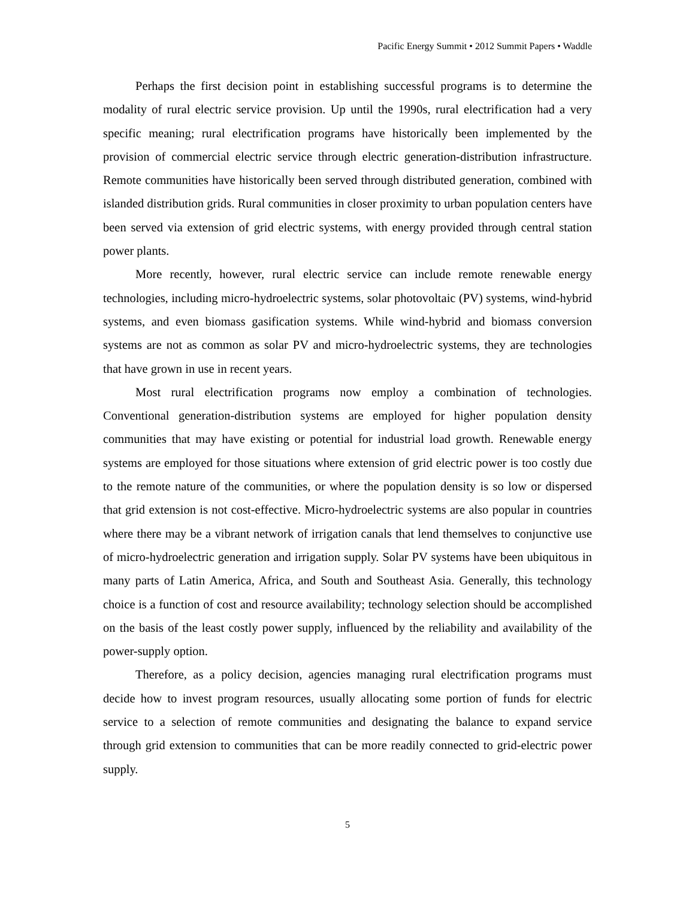Pacific Energy Summit • 2012 Summit Papers • Waddle
Perhaps the first decision point in establishing successful programs is to determine the modality of rural electric service provision. Up until the 1990s, rural electrification had a very specific meaning; rural electrification programs have historically been implemented by the provision of commercial electric service through electric generation-distribution infrastructure. Remote communities have historically been served through distributed generation, combined with islanded distribution grids. Rural communities in closer proximity to urban population centers have been served via extension of grid electric systems, with energy provided through central station power plants.
More recently, however, rural electric service can include remote renewable energy technologies, including micro-hydroelectric systems, solar photovoltaic (PV) systems, wind-hybrid systems, and even biomass gasification systems. While wind-hybrid and biomass conversion systems are not as common as solar PV and micro-hydroelectric systems, they are technologies that have grown in use in recent years.
Most rural electrification programs now employ a combination of technologies. Conventional generation-distribution systems are employed for higher population density communities that may have existing or potential for industrial load growth. Renewable energy systems are employed for those situations where extension of grid electric power is too costly due to the remote nature of the communities, or where the population density is so low or dispersed that grid extension is not cost-effective. Micro-hydroelectric systems are also popular in countries where there may be a vibrant network of irrigation canals that lend themselves to conjunctive use of micro-hydroelectric generation and irrigation supply. Solar PV systems have been ubiquitous in many parts of Latin America, Africa, and South and Southeast Asia. Generally, this technology choice is a function of cost and resource availability; technology selection should be accomplished on the basis of the least costly power supply, influenced by the reliability and availability of the power-supply option.
Therefore, as a policy decision, agencies managing rural electrification programs must decide how to invest program resources, usually allocating some portion of funds for electric service to a selection of remote communities and designating the balance to expand service through grid extension to communities that can be more readily connected to grid-electric power supply.
5